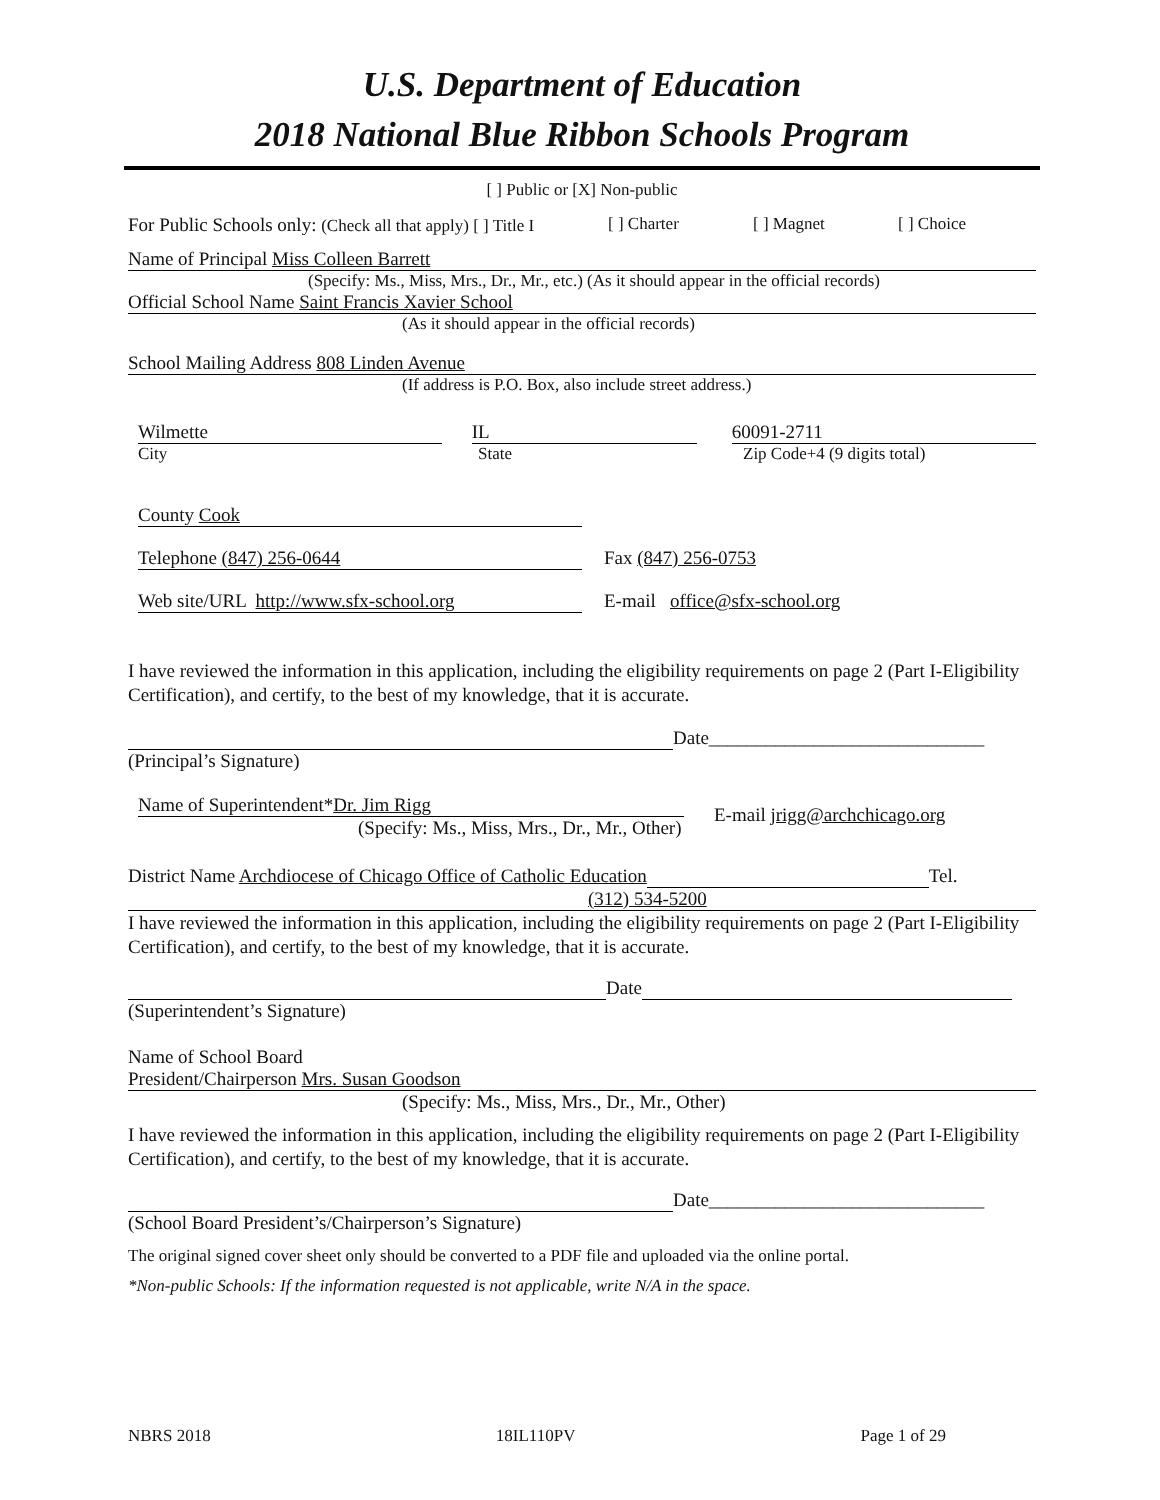U.S. Department of Education
2018 National Blue Ribbon Schools Program
[ ] Public or [X] Non-public
For Public Schools only: (Check all that apply) [ ] Title I [ ] Charter [ ] Magnet [ ] Choice
Name of Principal Miss Colleen Barrett
(Specify: Ms., Miss, Mrs., Dr., Mr., etc.) (As it should appear in the official records)
Official School Name Saint Francis Xavier School
(As it should appear in the official records)
School Mailing Address 808 Linden Avenue
(If address is P.O. Box, also include street address.)
Wilmette IL 60091-2711
City State Zip Code+4 (9 digits total)
County Cook
Telephone (847) 256-0644 Fax (847) 256-0753
Web site/URL http://www.sfx-school.org E-mail office@sfx-school.org
I have reviewed the information in this application, including the eligibility requirements on page 2 (Part I-Eligibility Certification), and certify, to the best of my knowledge, that it is accurate.
Date_____________________________
(Principal’s Signature)
Name of Superintendent*Dr. Jim Rigg
(Specify: Ms., Miss, Mrs., Dr., Mr., Other)
E-mail jrigg@archchicago.org
District Name Archdiocese of Chicago Office of Catholic Education Tel.
(312) 534-5200
I have reviewed the information in this application, including the eligibility requirements on page 2 (Part I-Eligibility Certification), and certify, to the best of my knowledge, that it is accurate.
Date
(Superintendent’s Signature)
Name of School Board
President/Chairperson Mrs. Susan Goodson
(Specify: Ms., Miss, Mrs., Dr., Mr., Other)
I have reviewed the information in this application, including the eligibility requirements on page 2 (Part I-Eligibility Certification), and certify, to the best of my knowledge, that it is accurate.
Date_____________________________
(School Board President’s/Chairperson’s Signature)
The original signed cover sheet only should be converted to a PDF file and uploaded via the online portal.
*Non-public Schools: If the information requested is not applicable, write N/A in the space.
NBRS 2018 18IL110PV Page 1 of 29